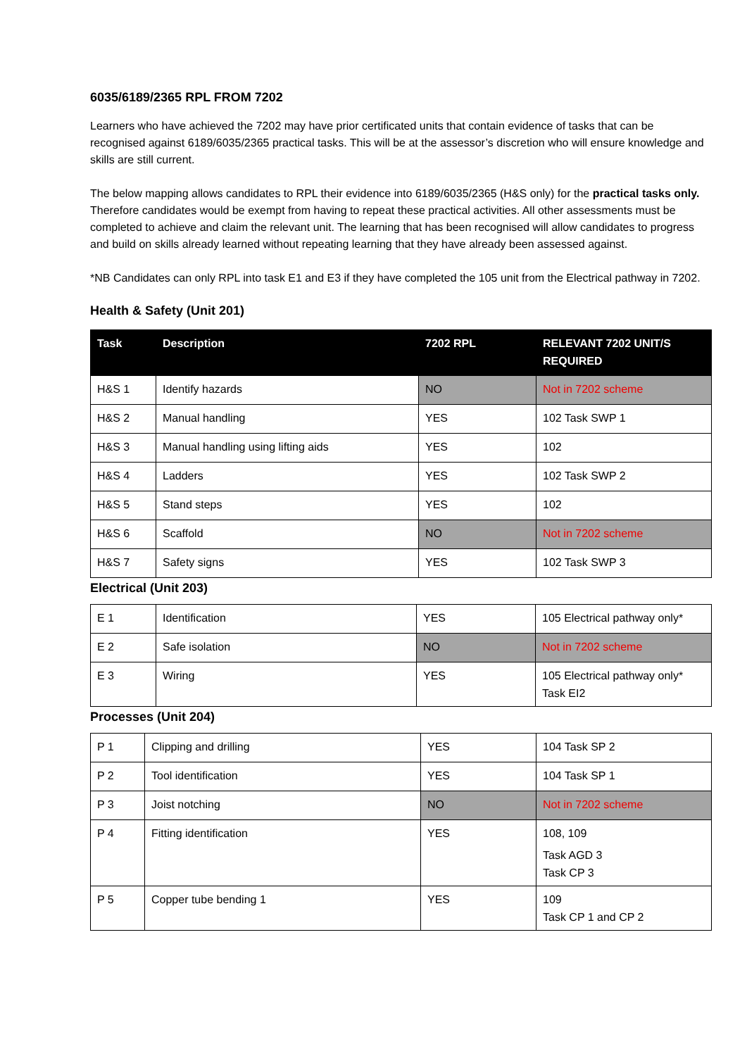6035/6189/2365 RPL FROM 7202
Learners who have achieved the 7202 may have prior certificated units that contain evidence of tasks that can be recognised against 6189/6035/2365 practical tasks. This will be at the assessor’s discretion who will ensure knowledge and skills are still current.
The below mapping allows candidates to RPL their evidence into 6189/6035/2365 (H&S only) for the practical tasks only. Therefore candidates would be exempt from having to repeat these practical activities. All other assessments must be completed to achieve and claim the relevant unit. The learning that has been recognised will allow candidates to progress and build on skills already learned without repeating learning that they have already been assessed against.
*NB Candidates can only RPL into task E1 and E3 if they have completed the 105 unit from the Electrical pathway in 7202.
Health & Safety (Unit 201)
| Task | Description | 7202 RPL | RELEVANT 7202 UNIT/S REQUIRED |
| --- | --- | --- | --- |
| H&S 1 | Identify hazards | NO | Not in 7202 scheme |
| H&S 2 | Manual handling | YES | 102 Task SWP 1 |
| H&S 3 | Manual handling using lifting aids | YES | 102 |
| H&S 4 | Ladders | YES | 102 Task SWP 2 |
| H&S 5 | Stand steps | YES | 102 |
| H&S 6 | Scaffold | NO | Not in 7202 scheme |
| H&S 7 | Safety signs | YES | 102 Task SWP 3 |
Electrical (Unit 203)
| E 1 | Identification | YES | 105 Electrical pathway only* |
| E 2 | Safe isolation | NO | Not in 7202 scheme |
| E 3 | Wiring | YES | 105 Electrical pathway only* Task EI2 |
Processes (Unit 204)
| P 1 | Clipping and drilling | YES | 104 Task SP 2 |
| P 2 | Tool identification | YES | 104 Task SP 1 |
| P 3 | Joist notching | NO | Not in 7202 scheme |
| P 4 | Fitting identification | YES | 108, 109 Task AGD 3 Task CP 3 |
| P 5 | Copper tube bending 1 | YES | 109 Task CP 1 and CP 2 |